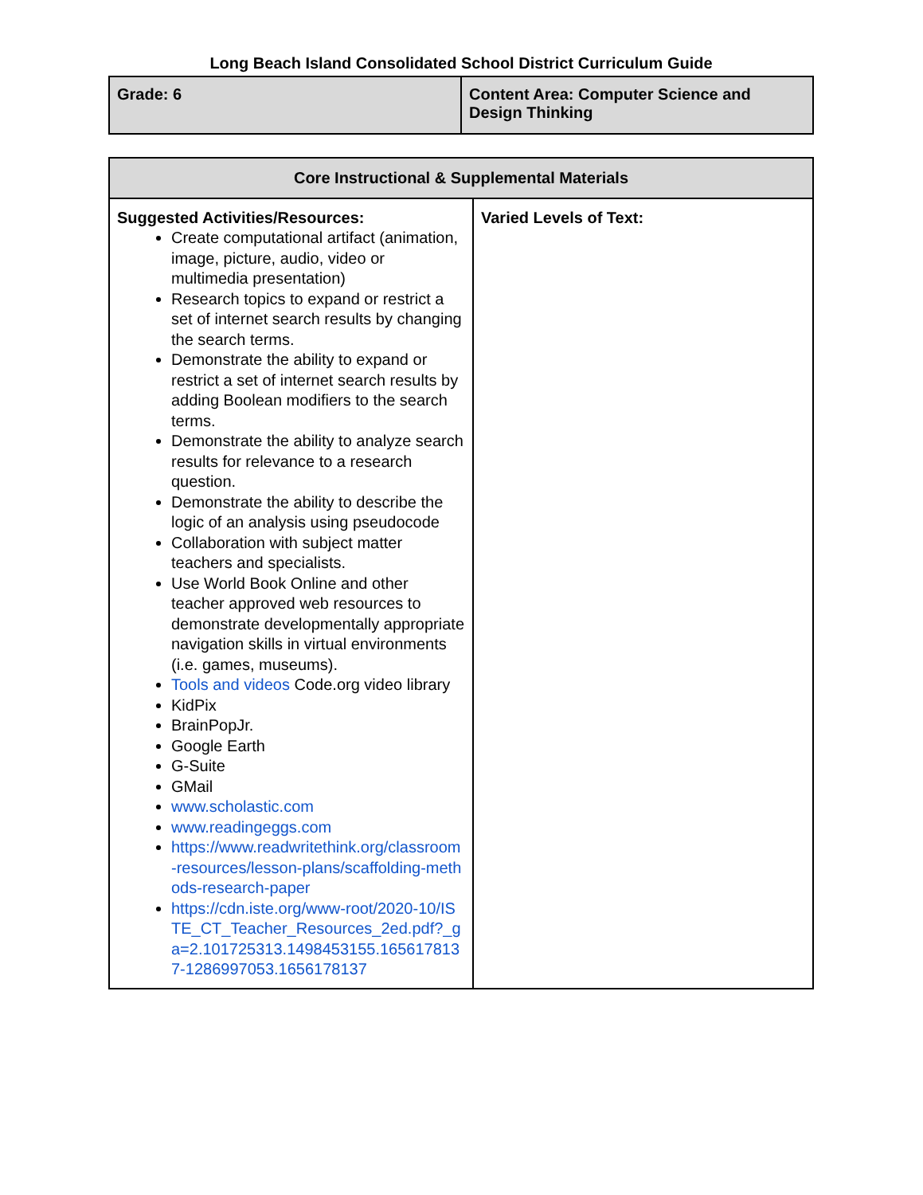Long Beach Island Consolidated School District Curriculum Guide
| Grade: 6 | Content Area: Computer Science and Design Thinking |
| Core Instructional & Supplemental Materials | |
| --- | --- |
| Suggested Activities/Resources: Create computational artifact (animation, image, picture, audio, video or multimedia presentation) Research topics to expand or restrict a set of internet search results by changing the search terms. Demonstrate the ability to expand or restrict a set of internet search results by adding Boolean modifiers to the search terms. Demonstrate the ability to analyze search results for relevance to a research question. Demonstrate the ability to describe the logic of an analysis using pseudocode Collaboration with subject matter teachers and specialists. Use World Book Online and other teacher approved web resources to demonstrate developmentally appropriate navigation skills in virtual environments (i.e. games, museums). Tools and videos Code.org video library KidPix BrainPopJr. Google Earth G-Suite GMail www.scholastic.com www.readingeggs.com https://www.readwritethink.org/classroom-resources/lesson-plans/scaffolding-methods-research-paper https://cdn.iste.org/www-root/2020-10/ISTE_CT_Teacher_Resources_2ed.pdf?_ga=2.101725313.1498453155.1656178137-1286997053.1656178137 | Varied Levels of Text: |